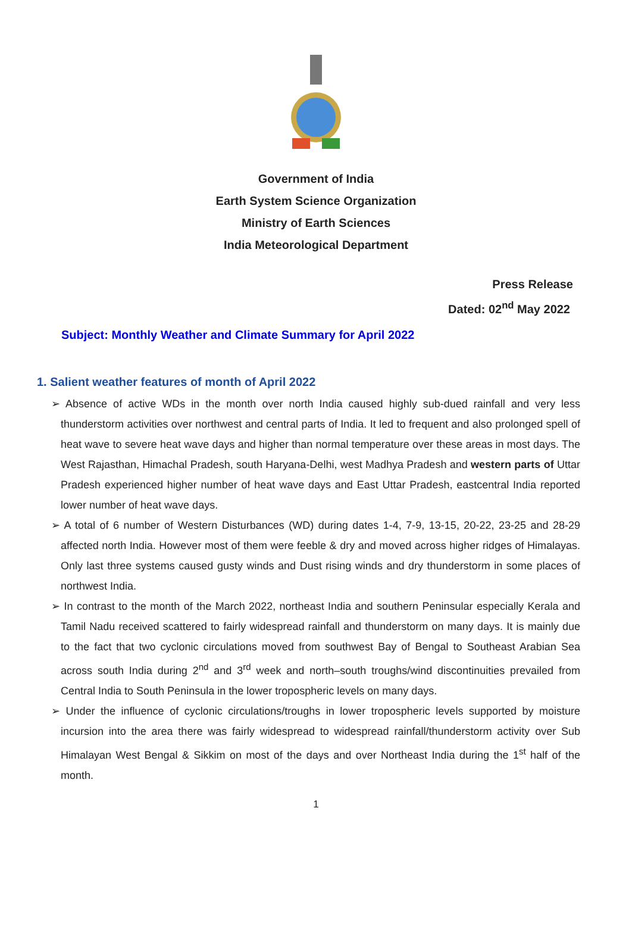Government of India
Earth System Science Organization
Ministry of Earth Sciences
India Meteorological Department
Press Release
Dated: 02<sup>nd</sup> May 2022
Subject: Monthly Weather and Climate Summary for April 2022
1. Salient weather features of month of April 2022
➢ Absence of active WDs in the month over north India caused highly sub-dued rainfall and very less thunderstorm activities over northwest and central parts of India. It led to frequent and also prolonged spell of heat wave to severe heat wave days and higher than normal temperature over these areas in most days. The West Rajasthan, Himachal Pradesh, south Haryana-Delhi, west Madhya Pradesh and western parts of Uttar Pradesh experienced higher number of heat wave days and East Uttar Pradesh, eastcentral India reported lower number of heat wave days.
➢ A total of 6 number of Western Disturbances (WD) during dates 1-4, 7-9, 13-15, 20-22, 23-25 and 28-29 affected north India. However most of them were feeble & dry and moved across higher ridges of Himalayas. Only last three systems caused gusty winds and Dust rising winds and dry thunderstorm in some places of northwest India.
➢ In contrast to the month of the March 2022, northeast India and southern Peninsular especially Kerala and Tamil Nadu received scattered to fairly widespread rainfall and thunderstorm on many days. It is mainly due to the fact that two cyclonic circulations moved from southwest Bay of Bengal to Southeast Arabian Sea across south India during 2<sup>nd</sup> and 3<sup>rd</sup> week and north–south troughs/wind discontinuities prevailed from Central India to South Peninsula in the lower tropospheric levels on many days.
➢ Under the influence of cyclonic circulations/troughs in lower tropospheric levels supported by moisture incursion into the area there was fairly widespread to widespread rainfall/thunderstorm activity over Sub Himalayan West Bengal & Sikkim on most of the days and over Northeast India during the 1<sup>st</sup> half of the month.
1